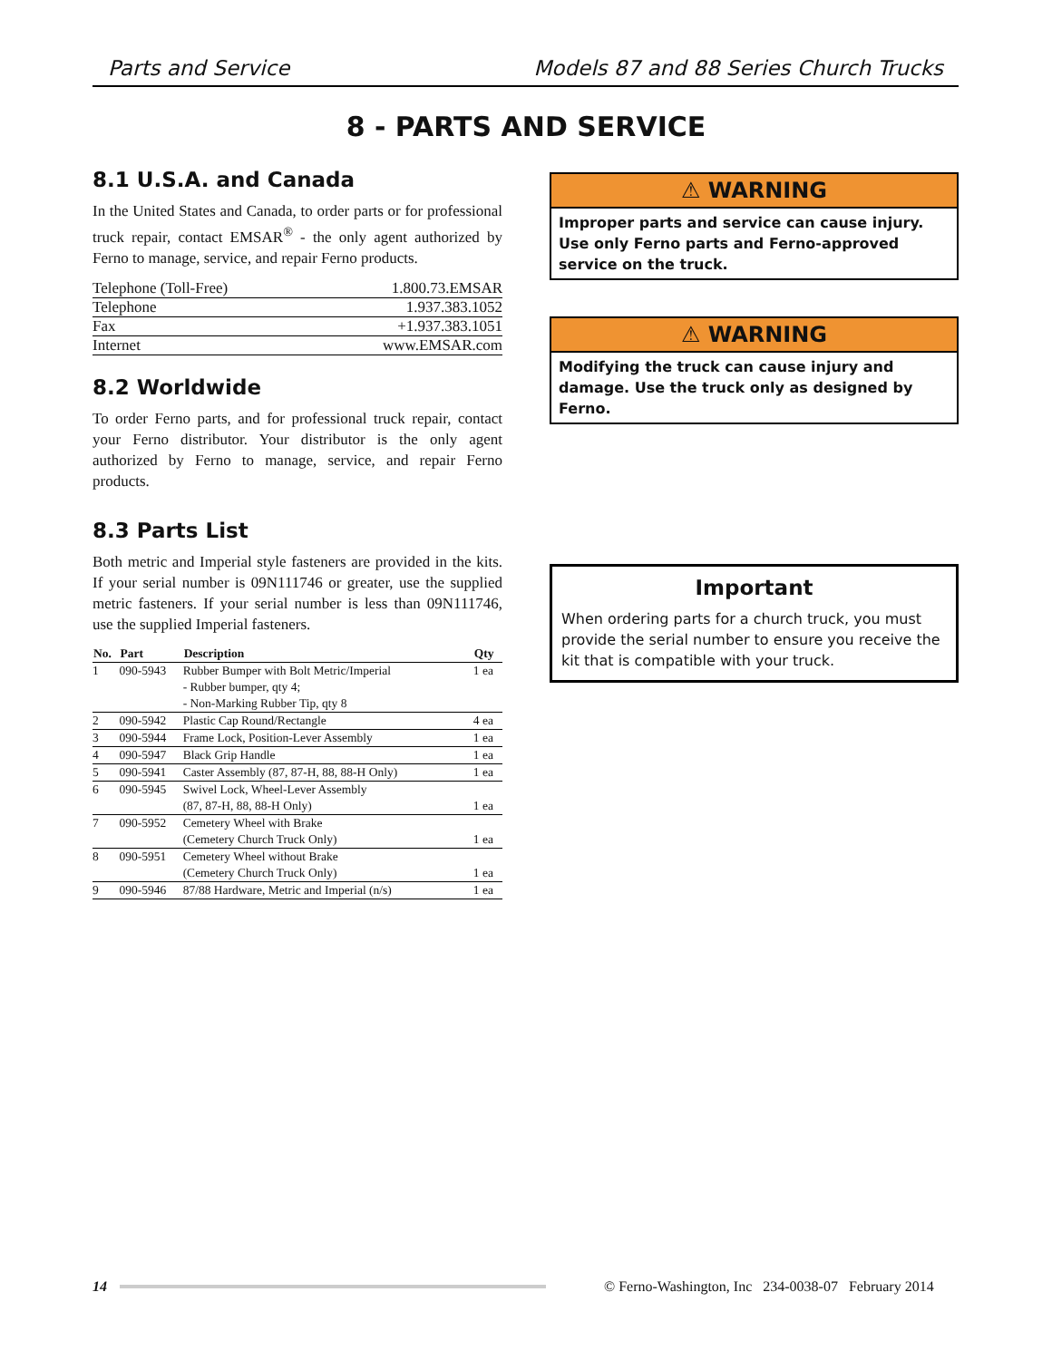Parts and Service Models 87 and 88 Series Church Trucks
8 - PARTS AND SERVICE
8.1 U.S.A. and Canada
In the United States and Canada, to order parts or for professional truck repair, contact EMSAR<sup>®</sup> - the only agent authorized by Ferno to manage, service, and repair Ferno products.
| Telephone (Toll-Free) | 1.800.73.EMSAR |
| Telephone | 1.937.383.1052 |
| Fax | +1.937.383.1051 |
| Internet | www.EMSAR.com |
8.2 Worldwide
To order Ferno parts, and for professional truck repair, contact your Ferno distributor. Your distributor is the only agent authorized by Ferno to manage, service, and repair Ferno products.
8.3 Parts List
Both metric and Imperial style fasteners are provided in the kits. If your serial number is 09N111746 or greater, use the supplied metric fasteners. If your serial number is less than 09N111746, use the supplied Imperial fasteners.
| No. | Part | Description | Qty |
| --- | --- | --- | --- |
| 1 | 090-5943 | Rubber Bumper with Bolt Metric/Imperial - Rubber bumper, qty 4; - Non-Marking Rubber Tip, qty 8 | 1 ea |
| 2 | 090-5942 | Plastic Cap Round/Rectangle | 4 ea |
| 3 | 090-5944 | Frame Lock, Position-Lever Assembly | 1 ea |
| 4 | 090-5947 | Black Grip Handle | 1 ea |
| 5 | 090-5941 | Caster Assembly (87, 87-H, 88, 88-H Only) | 1 ea |
| 6 | 090-5945 | Swivel Lock, Wheel-Lever Assembly (87, 87-H, 88, 88-H Only) | 1 ea |
| 7 | 090-5952 | Cemetery Wheel with Brake (Cemetery Church Truck Only) | 1 ea |
| 8 | 090-5951 | Cemetery Wheel without Brake (Cemetery Church Truck Only) | 1 ea |
| 9 | 090-5946 | 87/88 Hardware, Metric and Imperial (n/s) | 1 ea |
⚠ WARNING
Improper parts and service can cause injury. Use only Ferno parts and Ferno-approved service on the truck.
⚠ WARNING
Modifying the truck can cause injury and damage. Use the truck only as designed by Ferno.
Important
When ordering parts for a church truck, you must provide the serial number to ensure you receive the kit that is compatible with your truck.
14 © Ferno-Washington, Inc 234-0038-07 February 2014